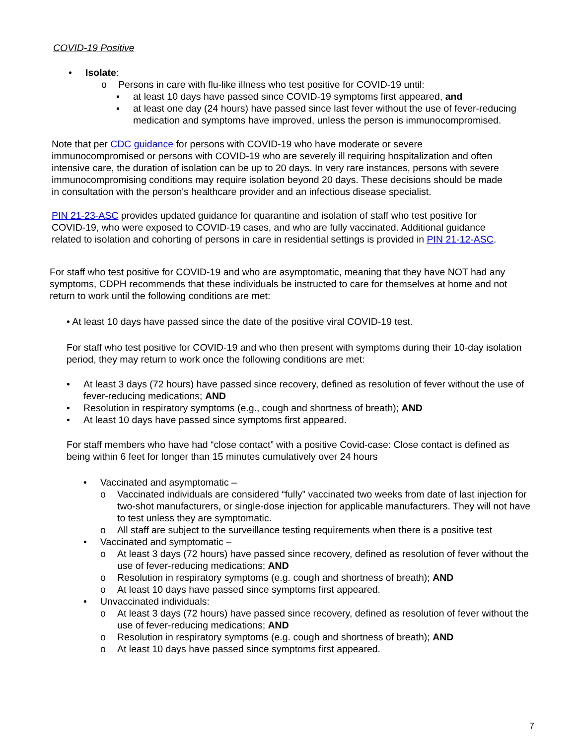COVID-19 Positive
• Isolate:
o Persons in care with flu-like illness who test positive for COVID-19 until:
▪ at least 10 days have passed since COVID-19 symptoms first appeared, and
▪ at least one day (24 hours) have passed since last fever without the use of fever-reducing medication and symptoms have improved, unless the person is immunocompromised.
Note that per CDC guidance for persons with COVID-19 who have moderate or severe immunocompromised or persons with COVID-19 who are severely ill requiring hospitalization and often intensive care, the duration of isolation can be up to 20 days. In very rare instances, persons with severe immunocompromising conditions may require isolation beyond 20 days. These decisions should be made in consultation with the person's healthcare provider and an infectious disease specialist.
PIN 21-23-ASC provides updated guidance for quarantine and isolation of staff who test positive for COVID-19, who were exposed to COVID-19 cases, and who are fully vaccinated. Additional guidance related to isolation and cohorting of persons in care in residential settings is provided in PIN 21-12-ASC.
For staff who test positive for COVID-19 and who are asymptomatic, meaning that they have NOT had any symptoms, CDPH recommends that these individuals be instructed to care for themselves at home and not return to work until the following conditions are met:
• At least 10 days have passed since the date of the positive viral COVID-19 test.
For staff who test positive for COVID-19 and who then present with symptoms during their 10-day isolation period, they may return to work once the following conditions are met:
• At least 3 days (72 hours) have passed since recovery, defined as resolution of fever without the use of fever-reducing medications; AND
• Resolution in respiratory symptoms (e.g., cough and shortness of breath); AND
• At least 10 days have passed since symptoms first appeared.
For staff members who have had “close contact” with a positive Covid-case: Close contact is defined as being within 6 feet for longer than 15 minutes cumulatively over 24 hours
• Vaccinated and asymptomatic –
o Vaccinated individuals are considered “fully” vaccinated two weeks from date of last injection for two-shot manufacturers, or single-dose injection for applicable manufacturers. They will not have to test unless they are symptomatic.
o All staff are subject to the surveillance testing requirements when there is a positive test
• Vaccinated and symptomatic –
o At least 3 days (72 hours) have passed since recovery, defined as resolution of fever without the use of fever-reducing medications; AND
o Resolution in respiratory symptoms (e.g. cough and shortness of breath); AND
o At least 10 days have passed since symptoms first appeared.
• Unvaccinated individuals:
o At least 3 days (72 hours) have passed since recovery, defined as resolution of fever without the use of fever-reducing medications; AND
o Resolution in respiratory symptoms (e.g. cough and shortness of breath); AND
o At least 10 days have passed since symptoms first appeared.
7